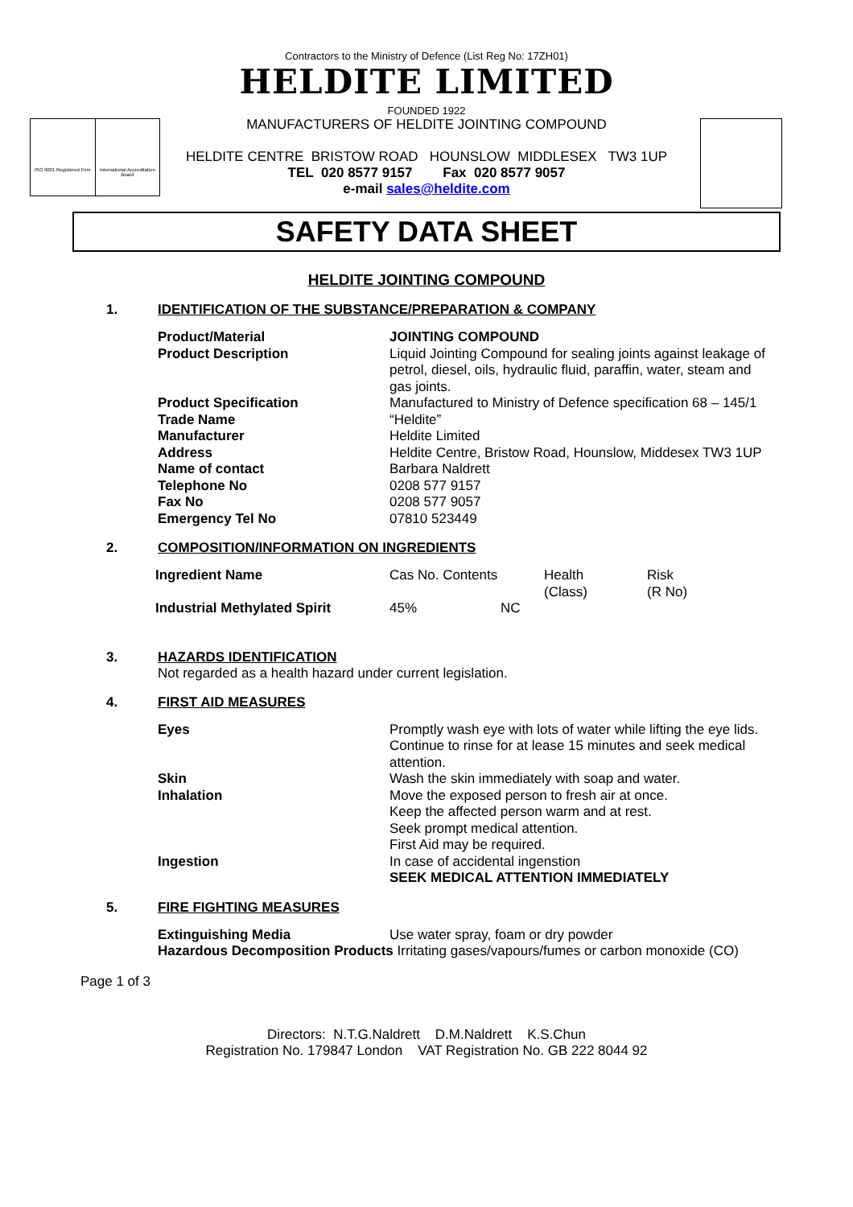Contractors to the Ministry of Defence (List Reg No: 17ZH01)
HELDITE LIMITED
FOUNDED 1922
MANUFACTURERS OF HELDITE JOINTING COMPOUND
ISO 9001 Registered Firm International Accreditation Board
HELDITE CENTRE BRISTOW ROAD HOUNSLOW MIDDLESEX TW3 1UP
TEL 020 8577 9157 Fax 020 8577 9057
e-mail sales@heldite.com
SAFETY DATA SHEET
HELDITE JOINTING COMPOUND
1. IDENTIFICATION OF THE SUBSTANCE/PREPARATION & COMPANY
| Product/Material | JOINTING COMPOUND |
| Product Description | Liquid Jointing Compound for sealing joints against leakage of petrol, diesel, oils, hydraulic fluid, paraffin, water, steam and gas joints. |
| Product Specification | Manufactured to Ministry of Defence specification 68 – 145/1 |
| Trade Name | “Heldite” |
| Manufacturer | Heldite Limited |
| Address | Heldite Centre, Bristow Road, Hounslow, Middesex TW3 1UP |
| Name of contact | Barbara Naldrett |
| Telephone No | 0208 577 9157 |
| Fax No | 0208 577 9057 |
| Emergency Tel No | 07810 523449 |
2. COMPOSITION/INFORMATION ON INGREDIENTS
| Ingredient Name | Cas No. Contents | Health (Class) | Risk (R No) |
| Industrial Methylated Spirit | 45% NC | | |
3. HAZARDS IDENTIFICATION
Not regarded as a health hazard under current legislation.
4. FIRST AID MEASURES
| Eyes | Promptly wash eye with lots of water while lifting the eye lids. Continue to rinse for at lease 15 minutes and seek medical attention. |
| Skin | Wash the skin immediately with soap and water. |
| Inhalation | Move the exposed person to fresh air at once. Keep the affected person warm and at rest. Seek prompt medical attention. First Aid may be required. |
| Ingestion | In case of accidental ingenstion SEEK MEDICAL ATTENTION IMMEDIATELY |
5. FIRE FIGHTING MEASURES
| Extinguishing Media | Use water spray, foam or dry powder |
Hazardous Decomposition Products Irritating gases/vapours/fumes or carbon monoxide (CO)
Page 1 of 3
Directors: N.T.G.Naldrett D.M.Naldrett K.S.Chun
Registration No. 179847 London VAT Registration No. GB 222 8044 92